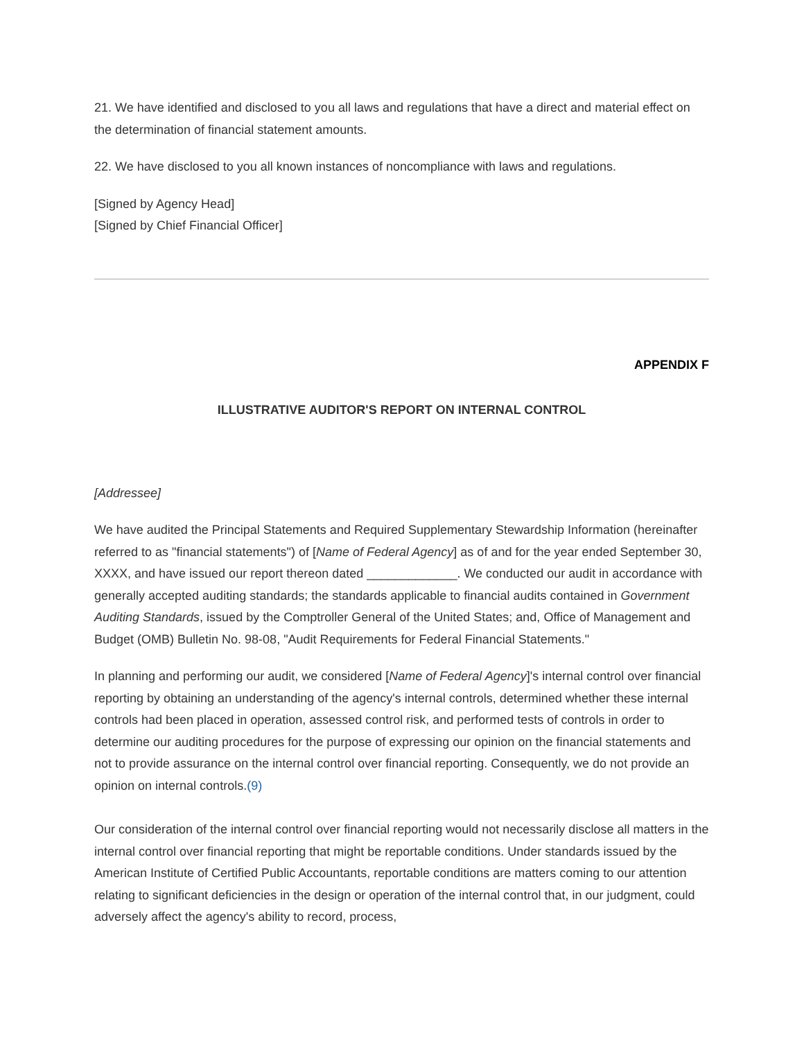21. We have identified and disclosed to you all laws and regulations that have a direct and material effect on the determination of financial statement amounts.
22. We have disclosed to you all known instances of noncompliance with laws and regulations.
[Signed by Agency Head]
[Signed by Chief Financial Officer]
APPENDIX F
ILLUSTRATIVE AUDITOR'S REPORT ON INTERNAL CONTROL
[Addressee]
We have audited the Principal Statements and Required Supplementary Stewardship Information (hereinafter referred to as "financial statements") of [Name of Federal Agency] as of and for the year ended September 30, XXXX, and have issued our report thereon dated _____________. We conducted our audit in accordance with generally accepted auditing standards; the standards applicable to financial audits contained in Government Auditing Standards, issued by the Comptroller General of the United States; and, Office of Management and Budget (OMB) Bulletin No. 98-08, "Audit Requirements for Federal Financial Statements."
In planning and performing our audit, we considered [Name of Federal Agency]'s internal control over financial reporting by obtaining an understanding of the agency's internal controls, determined whether these internal controls had been placed in operation, assessed control risk, and performed tests of controls in order to determine our auditing procedures for the purpose of expressing our opinion on the financial statements and not to provide assurance on the internal control over financial reporting. Consequently, we do not provide an opinion on internal controls.(9)
Our consideration of the internal control over financial reporting would not necessarily disclose all matters in the internal control over financial reporting that might be reportable conditions. Under standards issued by the American Institute of Certified Public Accountants, reportable conditions are matters coming to our attention relating to significant deficiencies in the design or operation of the internal control that, in our judgment, could adversely affect the agency's ability to record, process,